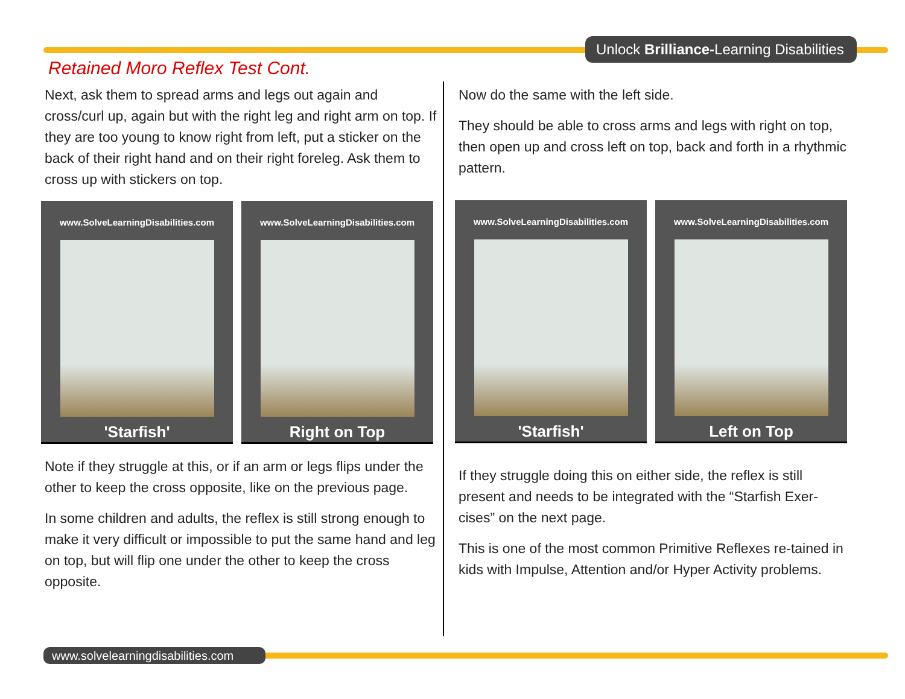Unlock Brilliance-Learning Disabilities
Retained Moro Reflex Test Cont.
Next, ask them to spread arms and legs out again and cross/curl up, again but with the right leg and right arm on top. If they are too young to know right from left, put a sticker on the back of their right hand and on their right foreleg. Ask them to cross up with stickers on top.
www.SolveLearningDisabilities.com
'Starfish'
www.SolveLearningDisabilities.com
Right on Top
Note if they struggle at this, or if an arm or legs flips under the other to keep the cross opposite, like on the previous page.
In some children and adults, the reflex is still strong enough to make it very difficult or impossible to put the same hand and leg on top, but will flip one under the other to keep the cross opposite.
Now do the same with the left side.
They should be able to cross arms and legs with right on top, then open up and cross left on top, back and forth in a rhythmic pattern.
www.SolveLearningDisabilities.com
'Starfish'
www.SolveLearningDisabilities.com
Left on Top
If they struggle doing this on either side, the reflex is still present and needs to be integrated with the “Starfish Exer-cises” on the next page.
This is one of the most common Primitive Reflexes re-tained in kids with Impulse, Attention and/or Hyper Activity problems.
www.solvelearningdisabilities.com